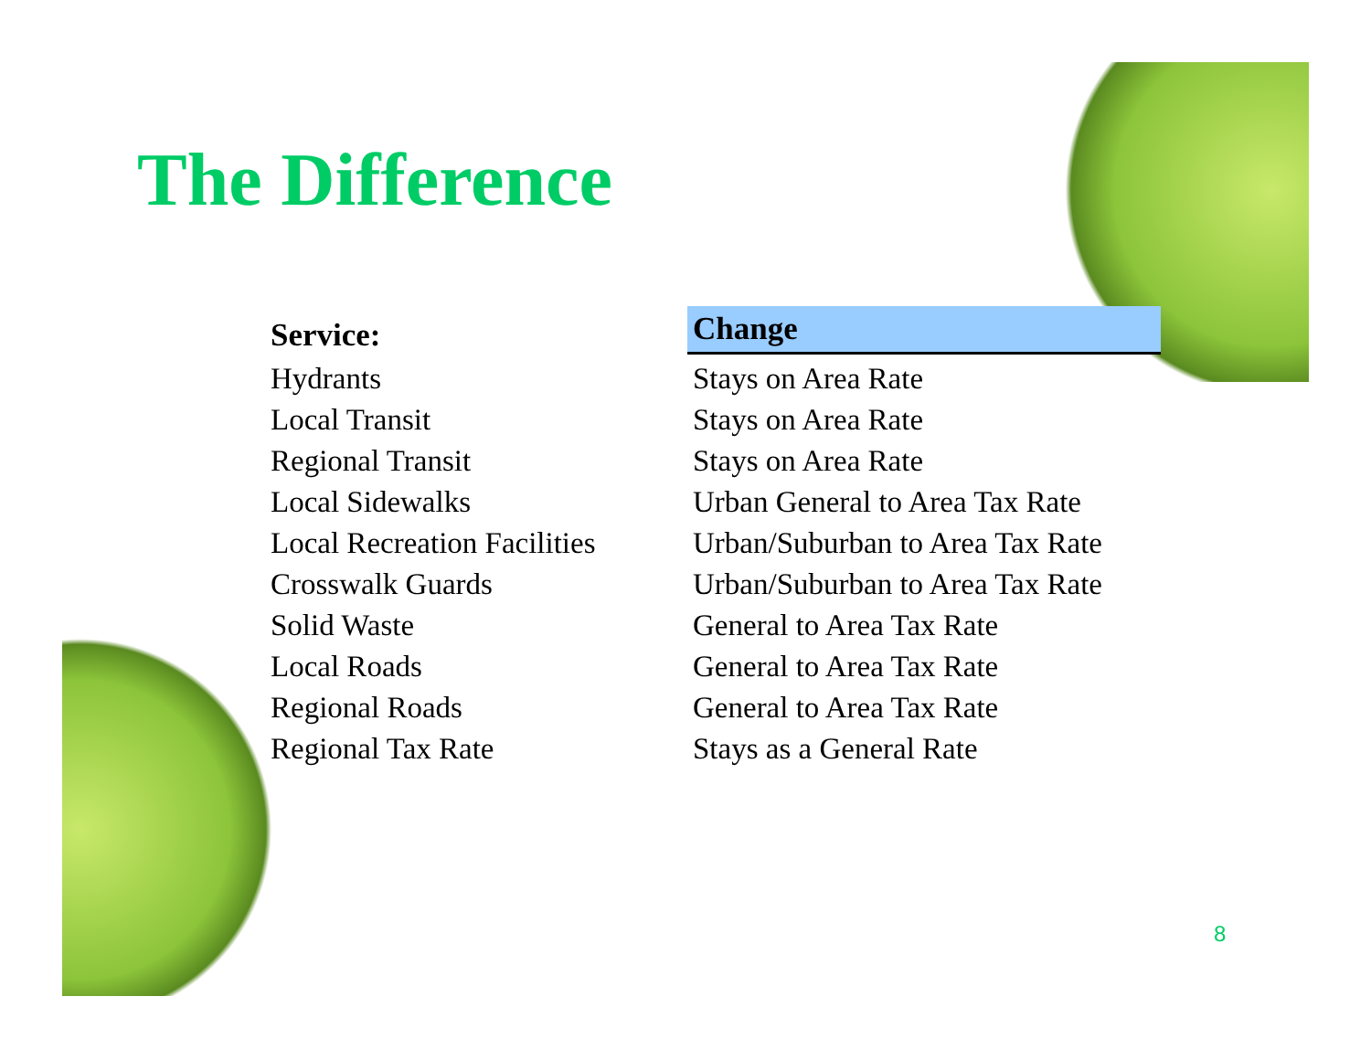The Difference
| Service: | Change |
| --- | --- |
| Hydrants | Stays on Area Rate |
| Local Transit | Stays on Area Rate |
| Regional Transit | Stays on Area Rate |
| Local Sidewalks | Urban General to Area Tax Rate |
| Local Recreation Facilities | Urban/Suburban to Area Tax Rate |
| Crosswalk Guards | Urban/Suburban to Area Tax Rate |
| Solid Waste | General to Area Tax Rate |
| Local Roads | General to Area Tax Rate |
| Regional Roads | General to Area Tax Rate |
| Regional Tax Rate | Stays as a General Rate |
8